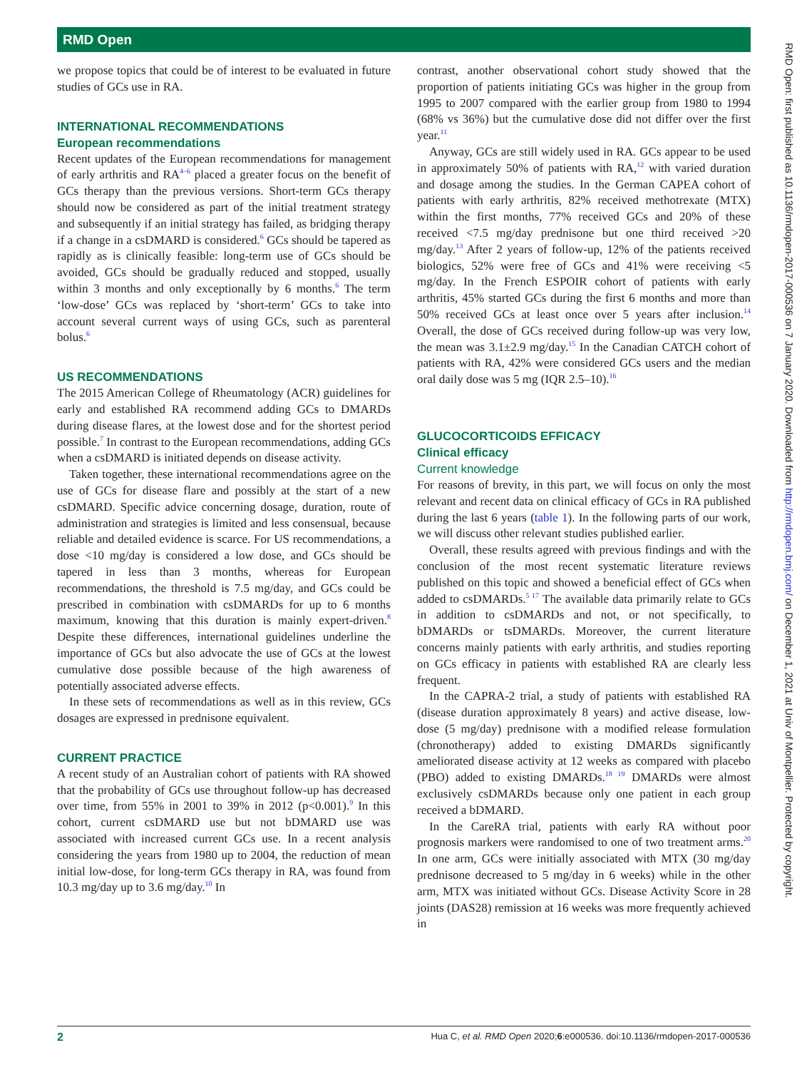RMD Open
RMD Open: first published as 10.1136/rmdopen-2017-000536 on 7 January 2020. Downloaded from http://rmdopen.bmj.com/ on December 1, 2021 at Univ of Montpellier. Protected by copyright.
we propose topics that could be of interest to be evaluated in future studies of GCs use in RA.
INTERNATIONAL RECOMMENDATIONS
European recommendations
Recent updates of the European recommendations for management of early arthritis and RA<sup>4–6</sup> placed a greater focus on the benefit of GCs therapy than the previous versions. Short-term GCs therapy should now be considered as part of the initial treatment strategy and subsequently if an initial strategy has failed, as bridging therapy if a change in a csDMARD is considered.<sup>6</sup> GCs should be tapered as rapidly as is clinically feasible: long-term use of GCs should be avoided, GCs should be gradually reduced and stopped, usually within 3 months and only exceptionally by 6 months.<sup>6</sup> The term ‘low-dose’ GCs was replaced by ‘short-term’ GCs to take into account several current ways of using GCs, such as parenteral bolus.<sup>6</sup>
US RECOMMENDATIONS
The 2015 American College of Rheumatology (ACR) guidelines for early and established RA recommend adding GCs to DMARDs during disease flares, at the lowest dose and for the shortest period possible.<sup>7</sup> In contrast to the European recommendations, adding GCs when a csDMARD is initiated depends on disease activity.
Taken together, these international recommendations agree on the use of GCs for disease flare and possibly at the start of a new csDMARD. Specific advice concerning dosage, duration, route of administration and strategies is limited and less consensual, because reliable and detailed evidence is scarce. For US recommendations, a dose <10 mg/day is considered a low dose, and GCs should be tapered in less than 3 months, whereas for European recommendations, the threshold is 7.5 mg/day, and GCs could be prescribed in combination with csDMARDs for up to 6 months maximum, knowing that this duration is mainly expert-driven.<sup>8</sup> Despite these differences, international guidelines underline the importance of GCs but also advocate the use of GCs at the lowest cumulative dose possible because of the high awareness of potentially associated adverse effects.
In these sets of recommendations as well as in this review, GCs dosages are expressed in prednisone equivalent.
CURRENT PRACTICE
A recent study of an Australian cohort of patients with RA showed that the probability of GCs use throughout follow-up has decreased over time, from 55% in 2001 to 39% in 2012 (p<0.001).<sup>9</sup> In this cohort, current csDMARD use but not bDMARD use was associated with increased current GCs use. In a recent analysis considering the years from 1980 up to 2004, the reduction of mean initial low-dose, for long-term GCs therapy in RA, was found from 10.3 mg/day up to 3.6 mg/day.<sup>10</sup> In
contrast, another observational cohort study showed that the proportion of patients initiating GCs was higher in the group from 1995 to 2007 compared with the earlier group from 1980 to 1994 (68% vs 36%) but the cumulative dose did not differ over the first year.<sup>11</sup>
Anyway, GCs are still widely used in RA. GCs appear to be used in approximately 50% of patients with RA,<sup>12</sup> with varied duration and dosage among the studies. In the German CAPEA cohort of patients with early arthritis, 82% received methotrexate (MTX) within the first months, 77% received GCs and 20% of these received <7.5 mg/day prednisone but one third received >20 mg/day.<sup>13</sup> After 2 years of follow-up, 12% of the patients received biologics, 52% were free of GCs and 41% were receiving <5 mg/day. In the French ESPOIR cohort of patients with early arthritis, 45% started GCs during the first 6 months and more than 50% received GCs at least once over 5 years after inclusion.<sup>14</sup> Overall, the dose of GCs received during follow-up was very low, the mean was 3.1±2.9 mg/day.<sup>15</sup> In the Canadian CATCH cohort of patients with RA, 42% were considered GCs users and the median oral daily dose was 5 mg (IQR 2.5–10).<sup>16</sup>
GLUCOCORTICOIDS EFFICACY
Clinical efficacy
Current knowledge
For reasons of brevity, in this part, we will focus on only the most relevant and recent data on clinical efficacy of GCs in RA published during the last 6 years (table 1). In the following parts of our work, we will discuss other relevant studies published earlier.
Overall, these results agreed with previous findings and with the conclusion of the most recent systematic literature reviews published on this topic and showed a beneficial effect of GCs when added to csDMARDs.<sup>5 17</sup> The available data primarily relate to GCs in addition to csDMARDs and not, or not specifically, to bDMARDs or tsDMARDs. Moreover, the current literature concerns mainly patients with early arthritis, and studies reporting on GCs efficacy in patients with established RA are clearly less frequent.
In the CAPRA-2 trial, a study of patients with established RA (disease duration approximately 8 years) and active disease, low-dose (5 mg/day) prednisone with a modified release formulation (chronotherapy) added to existing DMARDs significantly ameliorated disease activity at 12 weeks as compared with placebo (PBO) added to existing DMARDs.<sup>18 19</sup> DMARDs were almost exclusively csDMARDs because only one patient in each group received a bDMARD.
In the CareRA trial, patients with early RA without poor prognosis markers were randomised to one of two treatment arms.<sup>20</sup> In one arm, GCs were initially associated with MTX (30 mg/day prednisone decreased to 5 mg/day in 6 weeks) while in the other arm, MTX was initiated without GCs. Disease Activity Score in 28 joints (DAS28) remission at 16 weeks was more frequently achieved in
2 Hua C, et al. RMD Open 2020;6:e000536. doi:10.1136/rmdopen-2017-000536